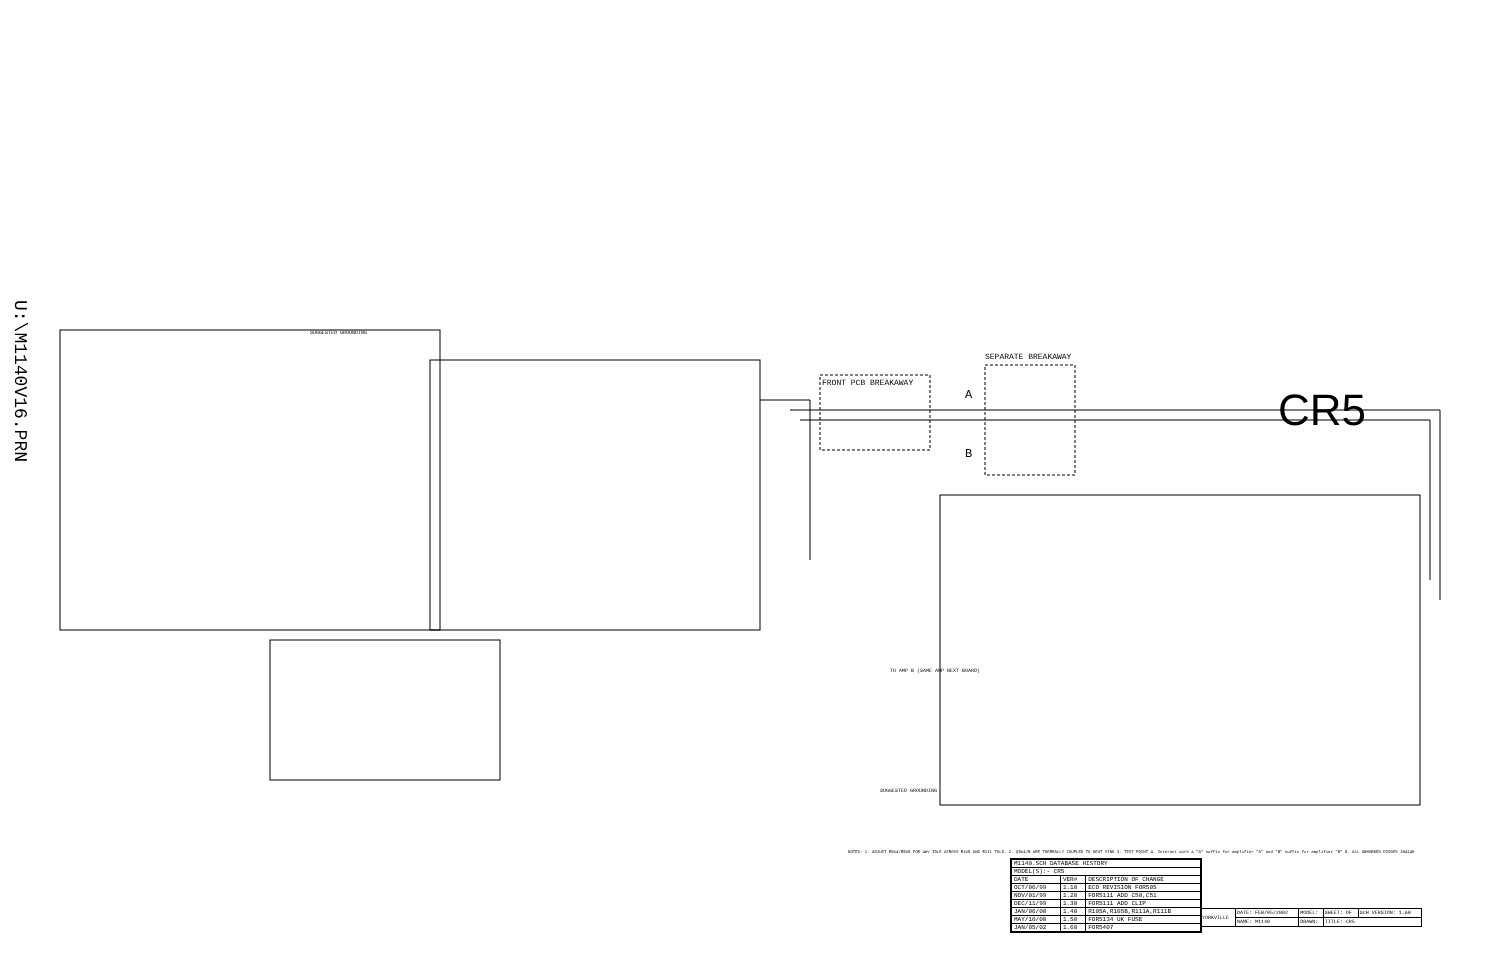U:\M1140V16.PRN
CR5
FRONT PCB BREAKAWAY
SEPARATE BREAKAWAY
A
B
SUGGESTED GROUNDING
SUGGESTED GROUNDING
TO AMP B (SAME AMP NEXT BOARD)
NOTES: 1. ADJUST R504/R505 FOR 4mV IDLE ACROSS R105 AND R111 TOLD. 2. Q504/B ARE THERMALLY COUPLED TO HEAT SINK 3. TEST POINT 4. Interact with a "A" suffix for amplifier "A" and "B" suffix for amplifier "B" 5. ALL UNMARKED DIODES 1N4148
| M1140.SCH DATABASE HISTORY | | |
| --- | --- | --- |
| MODEL(S):- CR5 | | |
| DATE | VER# | DESCRIPTION OF CHANGE |
| OCT/06/99 | 1.10 | ECO REVISION FOR505 |
| NOV/01/99 | 1.20 | FOR5111 ADD C50,C51 |
| DEC/11/99 | 1.30 | FOR5111 ADD CLIP |
| JAN/06/00 | 1.40 | R105A,R105B,R111A,R111B |
| MAY/10/00 | 1.50 | FOR5134 UK FUSE |
| JAN/05/02 | 1.60 | FOR5407 |
| YORKVILLE | DATE: FEB/05/2002 | MODEL: | SHEET: OF | SCH VERSION: 1.60 |
| | NAME: M1140 | DRAWN: | TITLE: CR5 | |